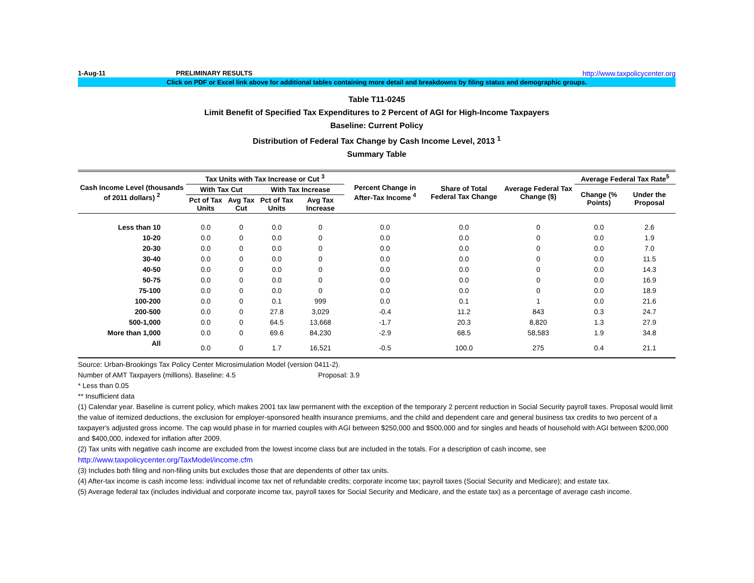1-Aug-11 PRELIMINARY RESULTS http://www.taxpolicycenter.org
Click on PDF or Excel link above for additional tables containing more detail and breakdowns by filing status and demographic groups.
Table T11-0245
Limit Benefit of Specified Tax Expenditures to 2 Percent of AGI for High-Income Taxpayers
Baseline: Current Policy
Distribution of Federal Tax Change by Cash Income Level, 2013 <sup>1</sup>
Summary Table
| Cash Income Level (thousands of 2011 dollars) <sup>2</sup> | Tax Units with Tax Increase or Cut <sup>3</sup> | | | | Percent Change in After-Tax Income <sup>4</sup> | Share of Total Federal Tax Change | Average Federal Tax Change ($) | Average Federal Tax Rate<sup>5</sup> | |
| --- | --- | --- | --- | --- | --- | --- | --- | --- | --- |
| | With Tax Cut | | With Tax Increase | | | | | Change (% Points) | Under the Proposal |
| | Pct of Tax Units | Avg Tax Cut | Pct of Tax Units | Avg Tax Increase | | | | | |
| Less than 10 | 0.0 | 0 | 0.0 | 0 | 0.0 | 0.0 | 0 | 0.0 | 2.6 |
| 10-20 | 0.0 | 0 | 0.0 | 0 | 0.0 | 0.0 | 0 | 0.0 | 1.9 |
| 20-30 | 0.0 | 0 | 0.0 | 0 | 0.0 | 0.0 | 0 | 0.0 | 7.0 |
| 30-40 | 0.0 | 0 | 0.0 | 0 | 0.0 | 0.0 | 0 | 0.0 | 11.5 |
| 40-50 | 0.0 | 0 | 0.0 | 0 | 0.0 | 0.0 | 0 | 0.0 | 14.3 |
| 50-75 | 0.0 | 0 | 0.0 | 0 | 0.0 | 0.0 | 0 | 0.0 | 16.9 |
| 75-100 | 0.0 | 0 | 0.0 | 0 | 0.0 | 0.0 | 0 | 0.0 | 18.9 |
| 100-200 | 0.0 | 0 | 0.1 | 999 | 0.0 | 0.1 | 1 | 0.0 | 21.6 |
| 200-500 | 0.0 | 0 | 27.8 | 3,029 | -0.4 | 11.2 | 843 | 0.3 | 24.7 |
| 500-1,000 | 0.0 | 0 | 64.5 | 13,668 | -1.7 | 20.3 | 8,820 | 1.3 | 27.9 |
| More than 1,000 | 0.0 | 0 | 69.6 | 84,230 | -2.9 | 68.5 | 58,583 | 1.9 | 34.8 |
| All | 0.0 | 0 | 1.7 | 16,521 | -0.5 | 100.0 | 275 | 0.4 | 21.1 |
Source: Urban-Brookings Tax Policy Center Microsimulation Model (version 0411-2).
Number of AMT Taxpayers (millions). Baseline: 4.5 Proposal: 3.9
* Less than 0.05
** Insufficient data
(1) Calendar year. Baseline is current policy, which makes 2001 tax law permanent with the exception of the temporary 2 percent reduction in Social Security payroll taxes. Proposal would limit the value of itemized deductions, the exclusion for employer-sponsored health insurance premiums, and the child and dependent care and general business tax credits to two percent of a taxpayer's adjusted gross income. The cap would phase in for married couples with AGI between $250,000 and $500,000 and for singles and heads of household with AGI between $200,000 and $400,000, indexed for inflation after 2009.
(2) Tax units with negative cash income are excluded from the lowest income class but are included in the totals. For a description of cash income, see
http://www.taxpolicycenter.org/TaxModel/income.cfm
(3) Includes both filing and non-filing units but excludes those that are dependents of other tax units.
(4) After-tax income is cash income less: individual income tax net of refundable credits; corporate income tax; payroll taxes (Social Security and Medicare); and estate tax.
(5) Average federal tax (includes individual and corporate income tax, payroll taxes for Social Security and Medicare, and the estate tax) as a percentage of average cash income.